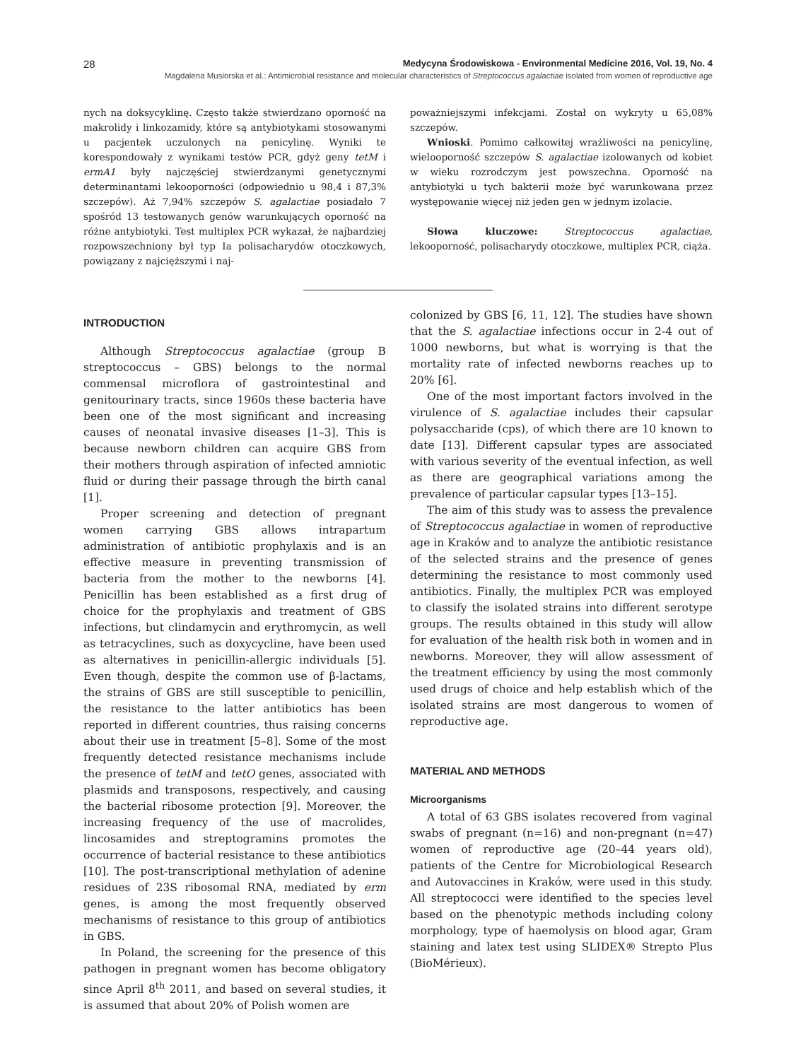28 Medycyna Środowiskowa - Environmental Medicine 2016, Vol. 19, No. 4
Magdalena Musiorska et al.: Antimicrobial resistance and molecular characteristics of Streptococcus agalactiae isolated from women of reproductive age
nych na doksycyklinę. Często także stwierdzano oporność na makrolidy i linkozamidy, które są antybiotykami stosowanymi u pacjentek uczulonych na penicylinę. Wyniki te korespondowały z wynikami testów PCR, gdyż geny tetM i ermA1 były najczęściej stwierdzanymi genetycznymi determinantami lekooporności (odpowiednio u 98,4 i 87,3% szczepów). Aż 7,94% szczepów S. agalactiae posiadało 7 spośród 13 testowanych genów warunkujących oporność na różne antybiotyki. Test multiplex PCR wykazał, że najbardziej rozpowszechniony był typ Ia polisacharydów otoczkowych, powiązany z najcięższymi i naj-
poważniejszymi infekcjami. Został on wykryty u 65,08% szczepów.
Wnioski. Pomimo całkowitej wrażliwości na penicylinę, wielooporność szczepów S. agalactiae izolowanych od kobiet w wieku rozrodczym jest powszechna. Oporność na antybiotyki u tych bakterii może być warunkowana przez występowanie więcej niż jeden gen w jednym izolacie.
Słowa kluczowe: Streptococcus agalactiae, lekooporność, polisacharydy otoczkowe, multiplex PCR, ciąża.
INTRODUCTION
Although Streptococcus agalactiae (group B streptococcus – GBS) belongs to the normal commensal microflora of gastrointestinal and genitourinary tracts, since 1960s these bacteria have been one of the most significant and increasing causes of neonatal invasive diseases [1–3]. This is because newborn children can acquire GBS from their mothers through aspiration of infected amniotic fluid or during their passage through the birth canal [1].
Proper screening and detection of pregnant women carrying GBS allows intrapartum administration of antibiotic prophylaxis and is an effective measure in preventing transmission of bacteria from the mother to the newborns [4]. Penicillin has been established as a first drug of choice for the prophylaxis and treatment of GBS infections, but clindamycin and erythromycin, as well as tetracyclines, such as doxycycline, have been used as alternatives in penicillin-allergic individuals [5]. Even though, despite the common use of β-lactams, the strains of GBS are still susceptible to penicillin, the resistance to the latter antibiotics has been reported in different countries, thus raising concerns about their use in treatment [5–8]. Some of the most frequently detected resistance mechanisms include the presence of tetM and tetO genes, associated with plasmids and transposons, respectively, and causing the bacterial ribosome protection [9]. Moreover, the increasing frequency of the use of macrolides, lincosamides and streptogramins promotes the occurrence of bacterial resistance to these antibiotics [10]. The post-transcriptional methylation of adenine residues of 23S ribosomal RNA, mediated by erm genes, is among the most frequently observed mechanisms of resistance to this group of antibiotics in GBS.
In Poland, the screening for the presence of this pathogen in pregnant women has become obligatory since April 8<sup>th</sup> 2011, and based on several studies, it is assumed that about 20% of Polish women are
colonized by GBS [6, 11, 12]. The studies have shown that the S. agalactiae infections occur in 2-4 out of 1000 newborns, but what is worrying is that the mortality rate of infected newborns reaches up to 20% [6].
One of the most important factors involved in the virulence of S. agalactiae includes their capsular polysaccharide (cps), of which there are 10 known to date [13]. Different capsular types are associated with various severity of the eventual infection, as well as there are geographical variations among the prevalence of particular capsular types [13–15].
The aim of this study was to assess the prevalence of Streptococcus agalactiae in women of reproductive age in Kraków and to analyze the antibiotic resistance of the selected strains and the presence of genes determining the resistance to most commonly used antibiotics. Finally, the multiplex PCR was employed to classify the isolated strains into different serotype groups. The results obtained in this study will allow for evaluation of the health risk both in women and in newborns. Moreover, they will allow assessment of the treatment efficiency by using the most commonly used drugs of choice and help establish which of the isolated strains are most dangerous to women of reproductive age.
MATERIAL AND METHODS
Microorganisms
A total of 63 GBS isolates recovered from vaginal swabs of pregnant (n=16) and non-pregnant (n=47) women of reproductive age (20–44 years old), patients of the Centre for Microbiological Research and Autovaccines in Kraków, were used in this study. All streptococci were identified to the species level based on the phenotypic methods including colony morphology, type of haemolysis on blood agar, Gram staining and latex test using SLIDEX® Strepto Plus (BioMérieux).